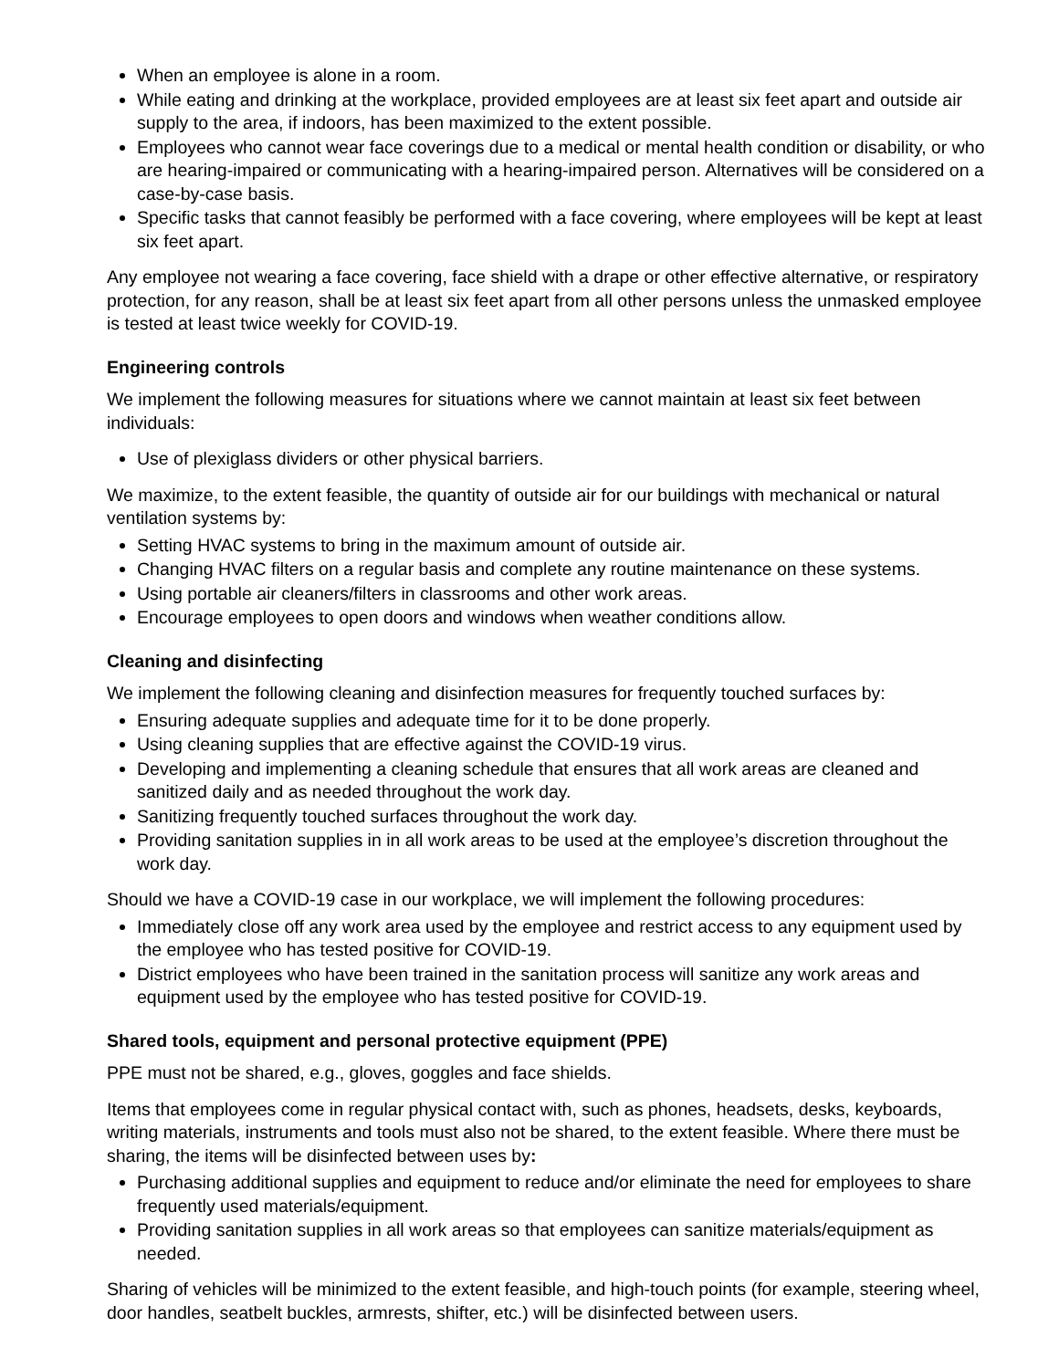When an employee is alone in a room.
While eating and drinking at the workplace, provided employees are at least six feet apart and outside air supply to the area, if indoors, has been maximized to the extent possible.
Employees who cannot wear face coverings due to a medical or mental health condition or disability, or who are hearing-impaired or communicating with a hearing-impaired person. Alternatives will be considered on a case-by-case basis.
Specific tasks that cannot feasibly be performed with a face covering, where employees will be kept at least six feet apart.
Any employee not wearing a face covering, face shield with a drape or other effective alternative, or respiratory protection, for any reason, shall be at least six feet apart from all other persons unless the unmasked employee is tested at least twice weekly for COVID-19.
Engineering controls
We implement the following measures for situations where we cannot maintain at least six feet between individuals:
Use of plexiglass dividers or other physical barriers.
We maximize, to the extent feasible, the quantity of outside air for our buildings with mechanical or natural ventilation systems by:
Setting HVAC systems to bring in the maximum amount of outside air.
Changing HVAC filters on a regular basis and complete any routine maintenance on these systems.
Using portable air cleaners/filters in classrooms and other work areas.
Encourage employees to open doors and windows when weather conditions allow.
Cleaning and disinfecting
We implement the following cleaning and disinfection measures for frequently touched surfaces by:
Ensuring adequate supplies and adequate time for it to be done properly.
Using cleaning supplies that are effective against the COVID-19 virus.
Developing and implementing a cleaning schedule that ensures that all work areas are cleaned and sanitized daily and as needed throughout the work day.
Sanitizing frequently touched surfaces throughout the work day.
Providing sanitation supplies in in all work areas to be used at the employee’s discretion throughout the work day.
Should we have a COVID-19 case in our workplace, we will implement the following procedures:
Immediately close off any work area used by the employee and restrict access to any equipment used by the employee who has tested positive for COVID-19.
District employees who have been trained in the sanitation process will sanitize any work areas and equipment used by the employee who has tested positive for COVID-19.
Shared tools, equipment and personal protective equipment (PPE)
PPE must not be shared, e.g., gloves, goggles and face shields.
Items that employees come in regular physical contact with, such as phones, headsets, desks, keyboards, writing materials, instruments and tools must also not be shared, to the extent feasible. Where there must be sharing, the items will be disinfected between uses by:
Purchasing additional supplies and equipment to reduce and/or eliminate the need for employees to share frequently used materials/equipment.
Providing sanitation supplies in all work areas so that employees can sanitize materials/equipment as needed.
Sharing of vehicles will be minimized to the extent feasible, and high-touch points (for example, steering wheel, door handles, seatbelt buckles, armrests, shifter, etc.) will be disinfected between users.